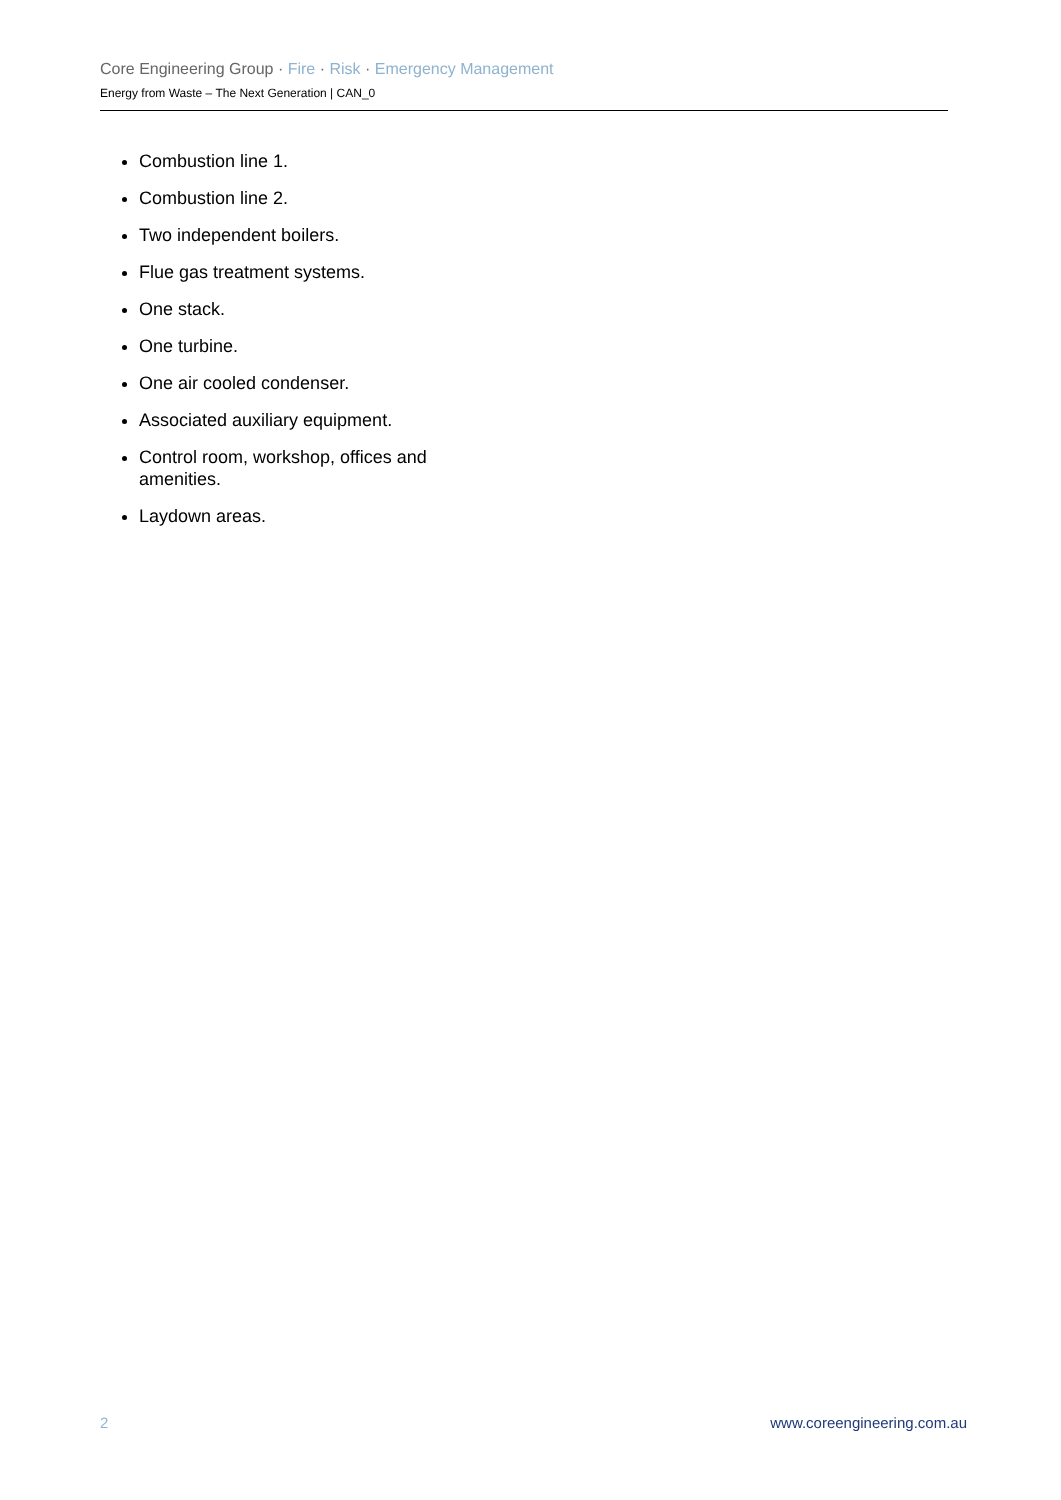Core Engineering Group · Fire · Risk · Emergency Management
Energy from Waste – The Next Generation | CAN_0
Combustion line 1.
Combustion line 2.
Two independent boilers.
Flue gas treatment systems.
One stack.
One turbine.
One air cooled condenser.
Associated auxiliary equipment.
Control room, workshop, offices and amenities.
Laydown areas.
2 www.coreengineering.com.au